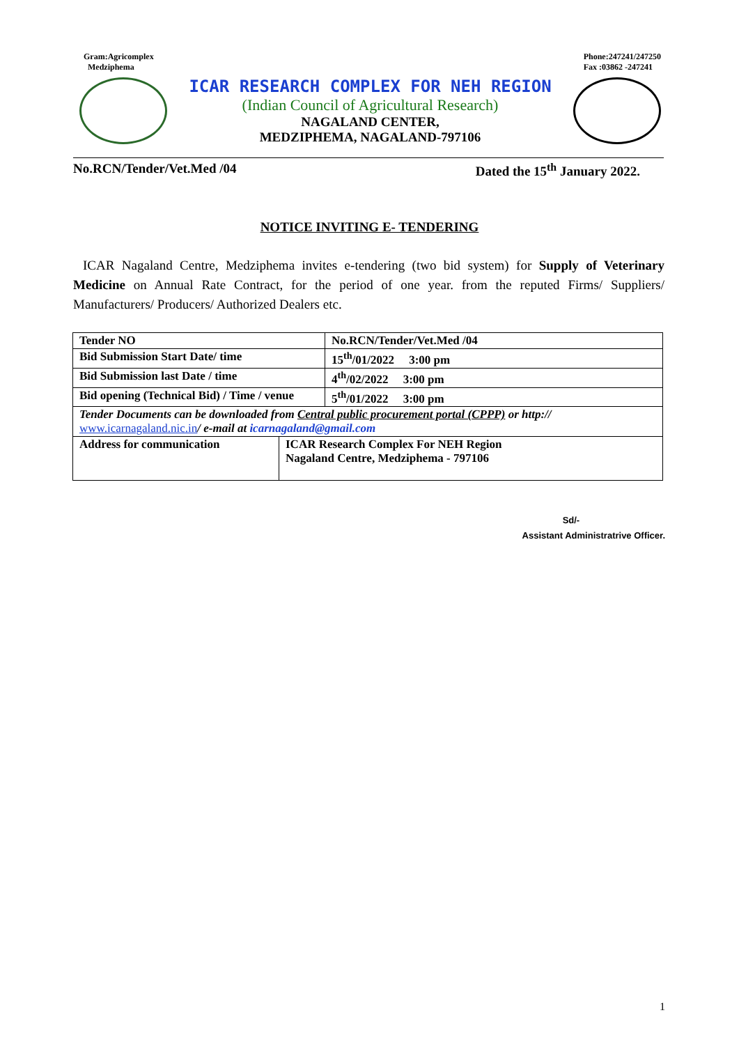Gram:Agricomplex
Medziphema
Phone:247241/247250
Fax :03862 -247241
ICAR RESEARCH COMPLEX FOR NEH REGION
(Indian Council of Agricultural Research)
NAGALAND CENTER,
MEDZIPHEMA, NAGALAND-797106
No.RCN/Tender/Vet.Med /04 Dated the 15<sup>th</sup> January 2022.
NOTICE INVITING E- TENDERING
ICAR Nagaland Centre, Medziphema invites e-tendering (two bid system) for Supply of Veterinary Medicine on Annual Rate Contract, for the period of one year. from the reputed Firms/ Suppliers/ Manufacturers/ Producers/ Authorized Dealers etc.
| Tender NO | | No.RCN/Tender/Vet.Med /04 |
| Bid Submission Start Date/ time | | 15<sup>th</sup>/01/2022 3:00 pm |
| Bid Submission last Date / time | | 4<sup>th</sup>/02/2022 3:00 pm |
| Bid opening (Technical Bid) / Time / venue | | 5<sup>th</sup>/01/2022 3:00 pm |
| Tender Documents can be downloaded from Central public procurement portal (CPPP) or http:// www.icarnagaland.nic.in / e-mail at icarnagaland@gmail.com | | |
| Address for communication | ICAR Research Complex For NEH Region Nagaland Centre, Medziphema - 797106 | |
Sd/-
Assistant Administratrive Officer.
1